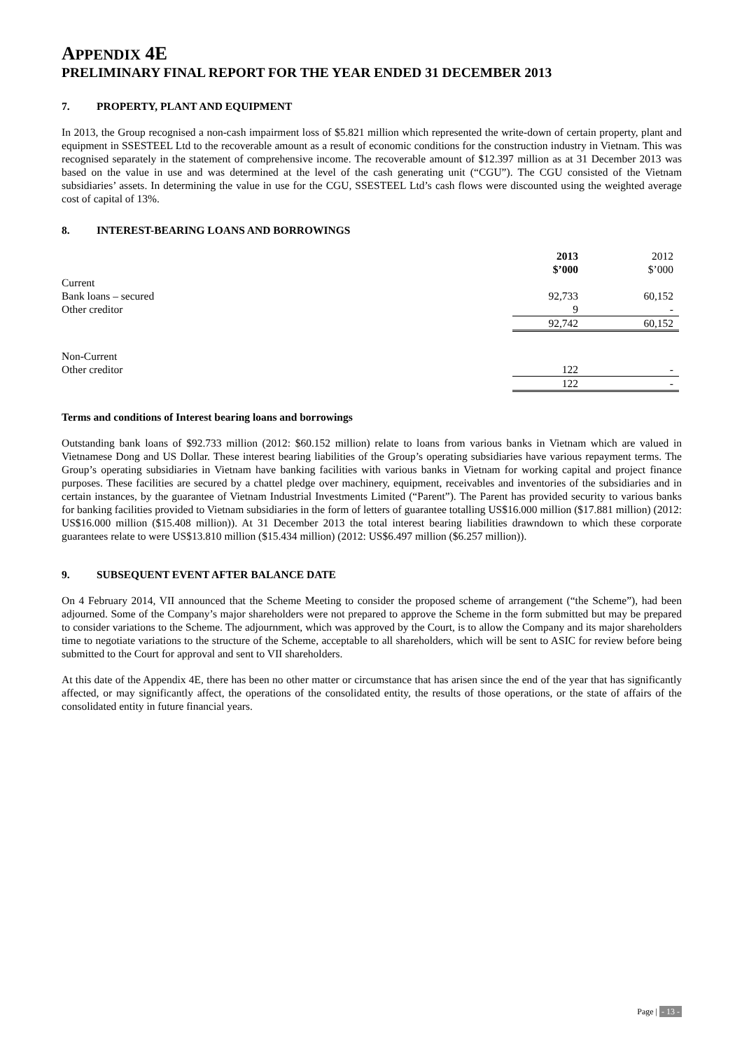APPENDIX 4E
PRELIMINARY FINAL REPORT FOR THE YEAR ENDED 31 DECEMBER 2013
7. PROPERTY, PLANT AND EQUIPMENT
In 2013, the Group recognised a non-cash impairment loss of $5.821 million which represented the write-down of certain property, plant and equipment in SSESTEEL Ltd to the recoverable amount as a result of economic conditions for the construction industry in Vietnam. This was recognised separately in the statement of comprehensive income. The recoverable amount of $12.397 million as at 31 December 2013 was based on the value in use and was determined at the level of the cash generating unit (“CGU”). The CGU consisted of the Vietnam subsidiaries’ assets. In determining the value in use for the CGU, SSESTEEL Ltd’s cash flows were discounted using the weighted average cost of capital of 13%.
8. INTEREST-BEARING LOANS AND BORROWINGS
| | 2013 | 2012 |
| --- | --- | --- |
| | $’000 | $’000 |
| Current | | |
| Bank loans – secured | 92,733 | 60,152 |
| Other creditor | 9 | - |
| | 92,742 | 60,152 |
| Non-Current | | |
| Other creditor | 122 | - |
| | 122 | - |
Terms and conditions of Interest bearing loans and borrowings
Outstanding bank loans of $92.733 million (2012: $60.152 million) relate to loans from various banks in Vietnam which are valued in Vietnamese Dong and US Dollar. These interest bearing liabilities of the Group’s operating subsidiaries have various repayment terms. The Group’s operating subsidiaries in Vietnam have banking facilities with various banks in Vietnam for working capital and project finance purposes. These facilities are secured by a chattel pledge over machinery, equipment, receivables and inventories of the subsidiaries and in certain instances, by the guarantee of Vietnam Industrial Investments Limited (“Parent”). The Parent has provided security to various banks for banking facilities provided to Vietnam subsidiaries in the form of letters of guarantee totalling US$16.000 million ($17.881 million) (2012: US$16.000 million ($15.408 million)). At 31 December 2013 the total interest bearing liabilities drawndown to which these corporate guarantees relate to were US$13.810 million ($15.434 million) (2012: US$6.497 million ($6.257 million)).
9. SUBSEQUENT EVENT AFTER BALANCE DATE
On 4 February 2014, VII announced that the Scheme Meeting to consider the proposed scheme of arrangement (“the Scheme”), had been adjourned. Some of the Company’s major shareholders were not prepared to approve the Scheme in the form submitted but may be prepared to consider variations to the Scheme. The adjournment, which was approved by the Court, is to allow the Company and its major shareholders time to negotiate variations to the structure of the Scheme, acceptable to all shareholders, which will be sent to ASIC for review before being submitted to the Court for approval and sent to VII shareholders.
At this date of the Appendix 4E, there has been no other matter or circumstance that has arisen since the end of the year that has significantly affected, or may significantly affect, the operations of the consolidated entity, the results of those operations, or the state of affairs of the consolidated entity in future financial years.
Page | - 13 -